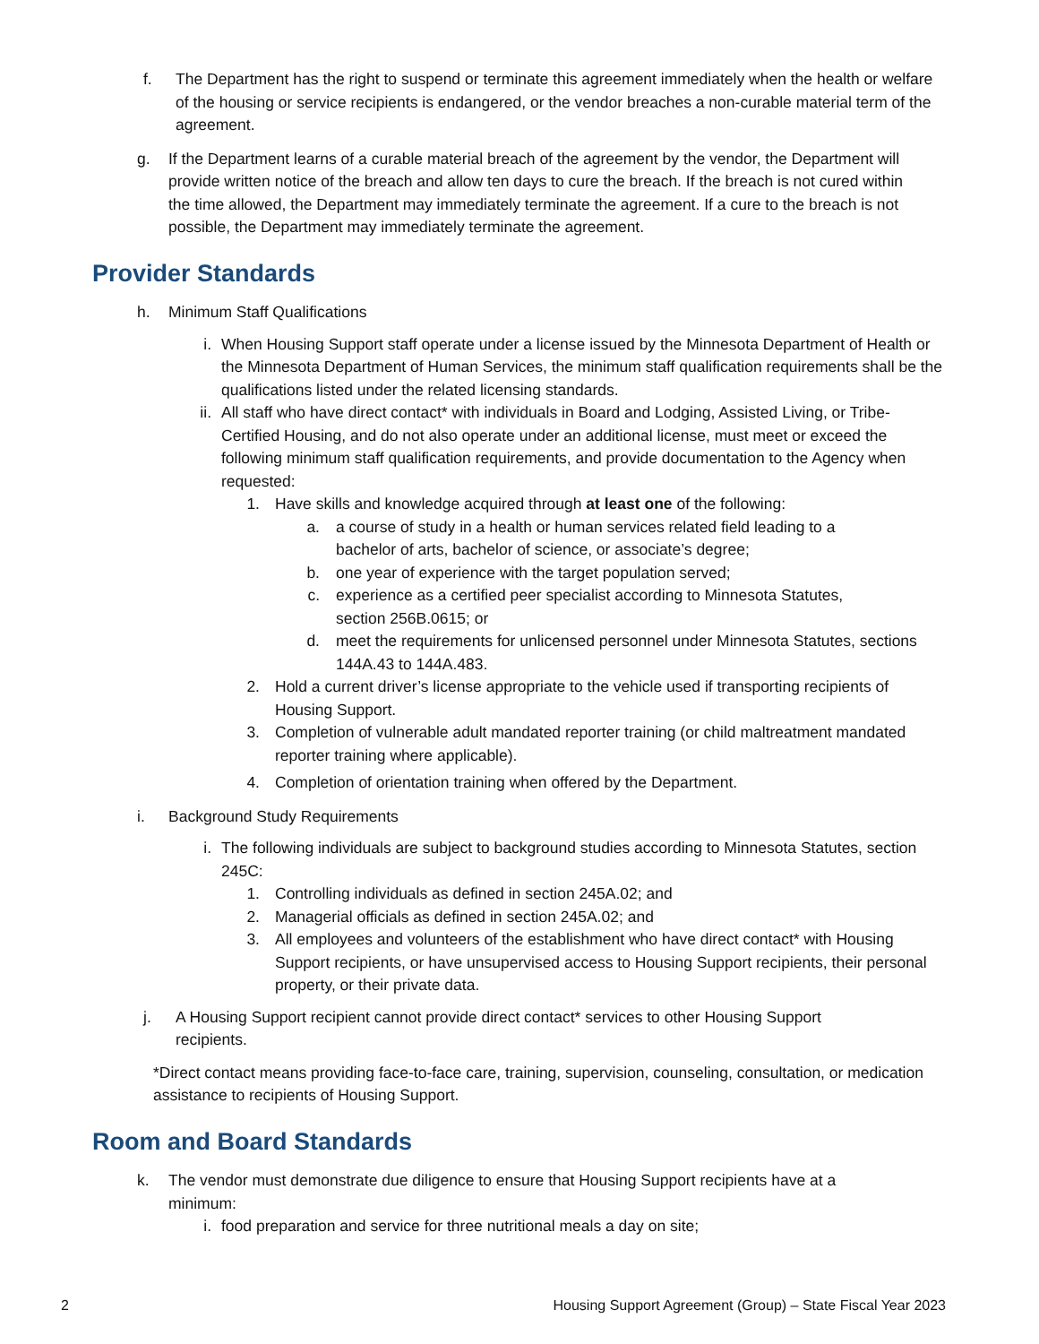f. The Department has the right to suspend or terminate this agreement immediately when the health or welfare of the housing or service recipients is endangered, or the vendor breaches a non-curable material term of the agreement.
g. If the Department learns of a curable material breach of the agreement by the vendor, the Department will provide written notice of the breach and allow ten days to cure the breach. If the breach is not cured within the time allowed, the Department may immediately terminate the agreement. If a cure to the breach is not possible, the Department may immediately terminate the agreement.
Provider Standards
h. Minimum Staff Qualifications
i. When Housing Support staff operate under a license issued by the Minnesota Department of Health or the Minnesota Department of Human Services, the minimum staff qualification requirements shall be the qualifications listed under the related licensing standards.
ii. All staff who have direct contact* with individuals in Board and Lodging, Assisted Living, or Tribe-Certified Housing, and do not also operate under an additional license, must meet or exceed the following minimum staff qualification requirements, and provide documentation to the Agency when requested:
1. Have skills and knowledge acquired through at least one of the following:
a. a course of study in a health or human services related field leading to a bachelor of arts, bachelor of science, or associate’s degree;
b. one year of experience with the target population served;
c. experience as a certified peer specialist according to Minnesota Statutes, section 256B.0615; or
d. meet the requirements for unlicensed personnel under Minnesota Statutes, sections 144A.43 to 144A.483.
2. Hold a current driver’s license appropriate to the vehicle used if transporting recipients of Housing Support.
3. Completion of vulnerable adult mandated reporter training (or child maltreatment mandated reporter training where applicable).
4. Completion of orientation training when offered by the Department.
i. Background Study Requirements
i. The following individuals are subject to background studies according to Minnesota Statutes, section 245C:
1. Controlling individuals as defined in section 245A.02; and
2. Managerial officials as defined in section 245A.02; and
3. All employees and volunteers of the establishment who have direct contact* with Housing Support recipients, or have unsupervised access to Housing Support recipients, their personal property, or their private data.
j. A Housing Support recipient cannot provide direct contact* services to other Housing Support recipients.
*Direct contact means providing face-to-face care, training, supervision, counseling, consultation, or medication assistance to recipients of Housing Support.
Room and Board Standards
k. The vendor must demonstrate due diligence to ensure that Housing Support recipients have at a minimum:
i. food preparation and service for three nutritional meals a day on site;
2 Housing Support Agreement (Group) – State Fiscal Year 2023